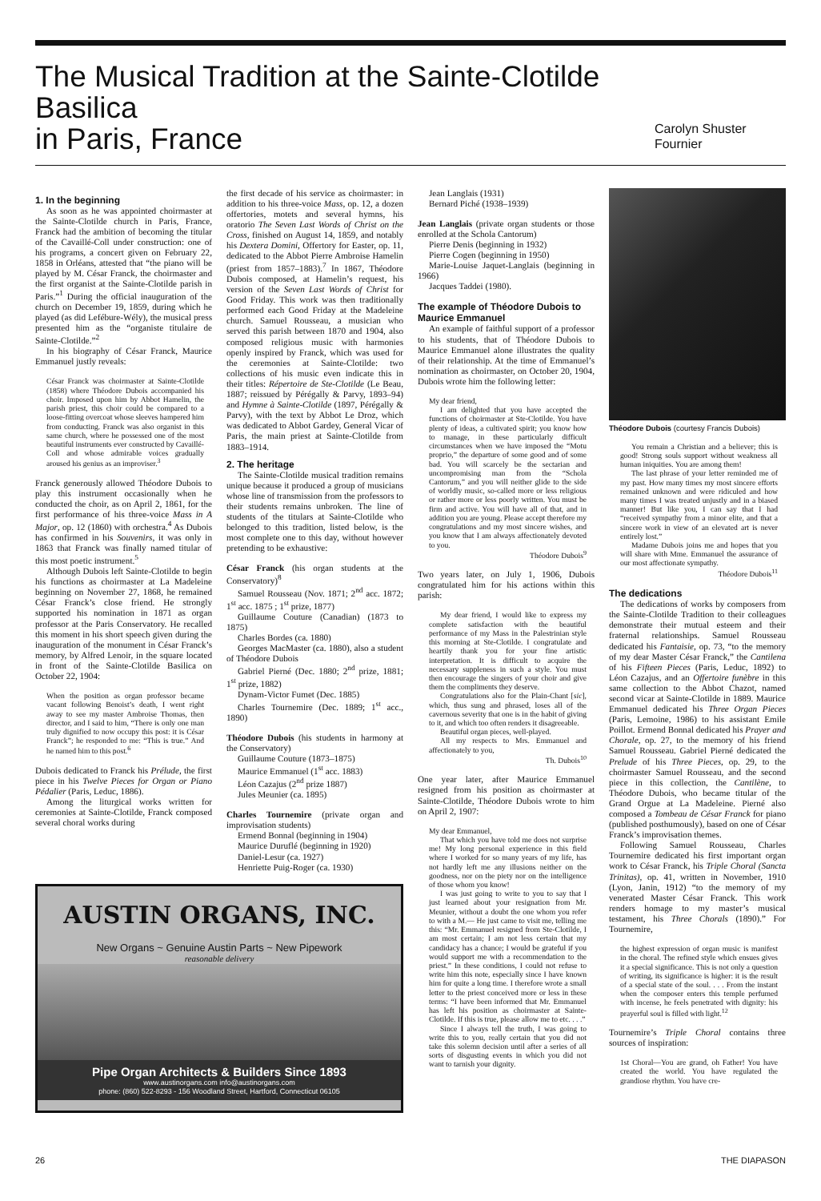The Musical Tradition at the Sainte-Clotilde Basilica
in Paris, France
Carolyn Shuster Fournier
1. In the beginning
As soon as he was appointed choirmaster at the Sainte-Clotilde church in Paris, France, Franck had the ambition of becoming the titular of the Cavaillé-Coll under construction: one of his programs, a concert given on February 22, 1858 in Orléans, attested that “the piano will be played by M. César Franck, the choirmaster and the first organist at the Sainte-Clotilde parish in Paris.”<sup>1</sup> During the official inauguration of the church on December 19, 1859, during which he played (as did Lefébure-Wély), the musical press presented him as the “organiste titulaire de Sainte-Clotilde.”<sup>2</sup>
In his biography of César Franck, Maurice Emmanuel justly reveals:
César Franck was choirmaster at Sainte-Clotilde (1858) where Théodore Dubois accompanied his choir. Imposed upon him by Abbot Hamelin, the parish priest, this choir could be compared to a loose-fitting overcoat whose sleeves hampered him from conducting. Franck was also organist in this same church, where he possessed one of the most beautiful instruments ever constructed by Cavaillé-Coll and whose admirable voices gradually aroused his genius as an improviser.<sup>3</sup>
Franck generously allowed Théodore Dubois to play this instrument occasionally when he conducted the choir, as on April 2, 1861, for the first performance of his three-voice Mass in A Major, op. 12 (1860) with orchestra.<sup>4</sup> As Dubois has confirmed in his Souvenirs, it was only in 1863 that Franck was finally named titular of this most poetic instrument.<sup>5</sup>
Although Dubois left Sainte-Clotilde to begin his functions as choirmaster at La Madeleine beginning on November 27, 1868, he remained César Franck’s close friend. He strongly supported his nomination in 1871 as organ professor at the Paris Conservatory. He recalled this moment in his short speech given during the inauguration of the monument in César Franck’s memory, by Alfred Lenoir, in the square located in front of the Sainte-Clotilde Basilica on October 22, 1904:
When the position as organ professor became vacant following Benoist’s death, I went right away to see my master Ambroise Thomas, then director, and I said to him, “There is only one man truly dignified to now occupy this post: it is César Franck”; he responded to me: “This is true.” And he named him to this post.<sup>6</sup>
Dubois dedicated to Franck his Prélude, the first piece in his Twelve Pieces for Organ or Piano Pédalier (Paris, Leduc, 1886).
Among the liturgical works written for ceremonies at Sainte-Clotilde, Franck composed several choral works during
the first decade of his service as choirmaster: in addition to his three-voice Mass, op. 12, a dozen offertories, motets and several hymns, his oratorio The Seven Last Words of Christ on the Cross, finished on August 14, 1859, and notably his Dextera Domini, Offertory for Easter, op. 11, dedicated to the Abbot Pierre Ambroise Hamelin (priest from 1857–1883).<sup>7</sup> In 1867, Théodore Dubois composed, at Hamelin’s request, his version of the Seven Last Words of Christ for Good Friday. This work was then traditionally performed each Good Friday at the Madeleine church. Samuel Rousseau, a musician who served this parish between 1870 and 1904, also composed religious music with harmonies openly inspired by Franck, which was used for the ceremonies at Sainte-Clotilde: two collections of his music even indicate this in their titles: Répertoire de Ste-Clotilde (Le Beau, 1887; reissued by Pérégally & Parvy, 1893–94) and Hymne à Sainte-Clotilde (1897, Pérégally & Parvy), with the text by Abbot Le Droz, which was dedicated to Abbot Gardey, General Vicar of Paris, the main priest at Sainte-Clotilde from 1883–1914.
2. The heritage
The Sainte-Clotilde musical tradition remains unique because it produced a group of musicians whose line of transmission from the professors to their students remains unbroken. The line of students of the titulars at Sainte-Clotilde who belonged to this tradition, listed below, is the most complete one to this day, without however pretending to be exhaustive:
César Franck (his organ students at the Conservatory)<sup>8</sup>
Samuel Rousseau (Nov. 1871; 2<sup>nd</sup> acc. 1872; 1<sup>st</sup> acc. 1875 ; 1<sup>st</sup> prize, 1877)
Guillaume Couture (Canadian) (1873 to 1875)
Charles Bordes (ca. 1880)
Georges MacMaster (ca. 1880), also a student of Théodore Dubois
Gabriel Pierné (Dec. 1880; 2<sup>nd</sup> prize, 1881; 1<sup>st</sup> prize, 1882)
Dynam-Victor Fumet (Dec. 1885)
Charles Tournemire (Dec. 1889; 1<sup>st</sup> acc., 1890)
Théodore Dubois (his students in harmony at the Conservatory)
Guillaume Couture (1873–1875)
Maurice Emmanuel (1<sup>st</sup> acc. 1883)
Léon Cazajus (2<sup>nd</sup> prize 1887)
Jules Meunier (ca. 1895)
Charles Tournemire (private organ and improvisation students)
Ermend Bonnal (beginning in 1904)
Maurice Duruflé (beginning in 1920)
Daniel-Lesur (ca. 1927)
Henriette Puig-Roger (ca. 1930)
AUSTIN ORGANS, INC.
New Organs ~ Genuine Austin Parts ~ New Pipework
reasonable delivery
Pipe Organ Architects & Builders Since 1893
www.austinorgans.com info@austinorgans.com
phone: (860) 522-8293 - 156 Woodland Street, Hartford, Connecticut 06105
Jean Langlais (1931)
Bernard Piché (1938–1939)
Jean Langlais (private organ students or those enrolled at the Schola Cantorum)
Pierre Denis (beginning in 1932)
Pierre Cogen (beginning in 1950)
Marie-Louise Jaquet-Langlais (beginning in 1966)
Jacques Taddei (1980).
The example of Théodore Dubois to Maurice Emmanuel
An example of faithful support of a professor to his students, that of Théodore Dubois to Maurice Emmanuel alone illustrates the quality of their relationship. At the time of Emmanuel’s nomination as choirmaster, on October 20, 1904, Dubois wrote him the following letter:
My dear friend,
I am delighted that you have accepted the functions of choirmaster at Ste-Clotilde. You have plenty of ideas, a cultivated spirit; you know how to manage, in these particularly difficult circumstances when we have imposed the “Motu proprio,” the departure of some good and of some bad. You will scarcely be the sectarian and uncompromising man from the “Schola Cantorum,” and you will neither glide to the side of worldly music, so-called more or less religious or rather more or less poorly written. You must be firm and active. You will have all of that, and in addition you are young. Please accept therefore my congratulations and my most sincere wishes, and you know that I am always affectionately devoted to you.
Théodore Dubois<sup>9</sup>
Two years later, on July 1, 1906, Dubois congratulated him for his actions within this parish:
My dear friend, I would like to express my complete satisfaction with the beautiful performance of my Mass in the Palestrinian style this morning at Ste-Clotilde. I congratulate and heartily thank you for your fine artistic interpretation. It is difficult to acquire the necessary suppleness in such a style. You must then encourage the singers of your choir and give them the compliments they deserve.
Congratulations also for the Plain-Chant [sic], which, thus sung and phrased, loses all of the cavernous severity that one is in the habit of giving to it, and which too often renders it disagreeable.
Beautiful organ pieces, well-played.
All my respects to Mrs. Emmanuel and affectionately to you,
Th. Dubois<sup>10</sup>
One year later, after Maurice Emmanuel resigned from his position as choirmaster at Sainte-Clotilde, Théodore Dubois wrote to him on April 2, 1907:
My dear Emmanuel,
That which you have told me does not surprise me! My long personal experience in this field where I worked for so many years of my life, has not hardly left me any illusions neither on the goodness, nor on the piety nor on the intelligence of those whom you know!
I was just going to write to you to say that I just learned about your resignation from Mr. Meunier, without a doubt the one whom you refer to with a M.— He just came to visit me, telling me this: “Mr. Emmanuel resigned from Ste-Clotilde, I am most certain; I am not less certain that my candidacy has a chance; I would be grateful if you would support me with a recommendation to the priest.” In these conditions, I could not refuse to write him this note, especially since I have known him for quite a long time. I therefore wrote a small letter to the priest conceived more or less in these terms: “I have been informed that Mr. Emmanuel has left his position as choirmaster at Sainte-Clotilde. If this is true, please allow me to etc. . . .”
Since I always tell the truth, I was going to write this to you, really certain that you did not take this solemn decision until after a series of all sorts of disgusting events in which you did not want to tarnish your dignity.
Théodore Dubois (courtesy Francis Dubois)
You remain a Christian and a believer; this is good! Strong souls support without weakness all human iniquities. You are among them!
The last phrase of your letter reminded me of my past. How many times my most sincere efforts remained unknown and were ridiculed and how many times I was treated unjustly and in a biased manner! But like you, I can say that I had “received sympathy from a minor elite, and that a sincere work in view of an elevated art is never entirely lost.”
Madame Dubois joins me and hopes that you will share with Mme. Emmanuel the assurance of our most affectionate sympathy.
Théodore Dubois<sup>11</sup>
The dedications
The dedications of works by composers from the Sainte-Clotilde Tradition to their colleagues demonstrate their mutual esteem and their fraternal relationships. Samuel Rousseau dedicated his Fantaisie, op. 73, “to the memory of my dear Master César Franck,” the Cantilena of his Fifteen Pieces (Paris, Leduc, 1892) to Léon Cazajus, and an Offertoire funèbre in this same collection to the Abbot Chazot, named second vicar at Sainte-Clotilde in 1889. Maurice Emmanuel dedicated his Three Organ Pieces (Paris, Lemoine, 1986) to his assistant Emile Poillot. Ermend Bonnal dedicated his Prayer and Chorale, op. 27, to the memory of his friend Samuel Rousseau. Gabriel Pierné dedicated the Prelude of his Three Pieces, op. 29, to the choirmaster Samuel Rousseau, and the second piece in this collection, the Cantilène, to Théodore Dubois, who became titular of the Grand Orgue at La Madeleine. Pierné also composed a Tombeau de César Franck for piano (published posthumously), based on one of César Franck’s improvisation themes.
Following Samuel Rousseau, Charles Tournemire dedicated his first important organ work to César Franck, his Triple Choral (Sancta Trinitas), op. 41, written in November, 1910 (Lyon, Janin, 1912) “to the memory of my venerated Master César Franck. This work renders homage to my master’s musical testament, his Three Chorals (1890).” For Tournemire,
the highest expression of organ music is manifest in the choral. The refined style which ensues gives it a special significance. This is not only a question of writing, its significance is higher: it is the result of a special state of the soul. . . . From the instant when the composer enters this temple perfumed with incense, he feels penetrated with dignity: his prayerful soul is filled with light.<sup>12</sup>
Tournemire’s Triple Choral contains three sources of inspiration:
1st Choral—You are grand, oh Father! You have created the world. You have regulated the grandiose rhythm. You have cre-
26 THE DIAPASON